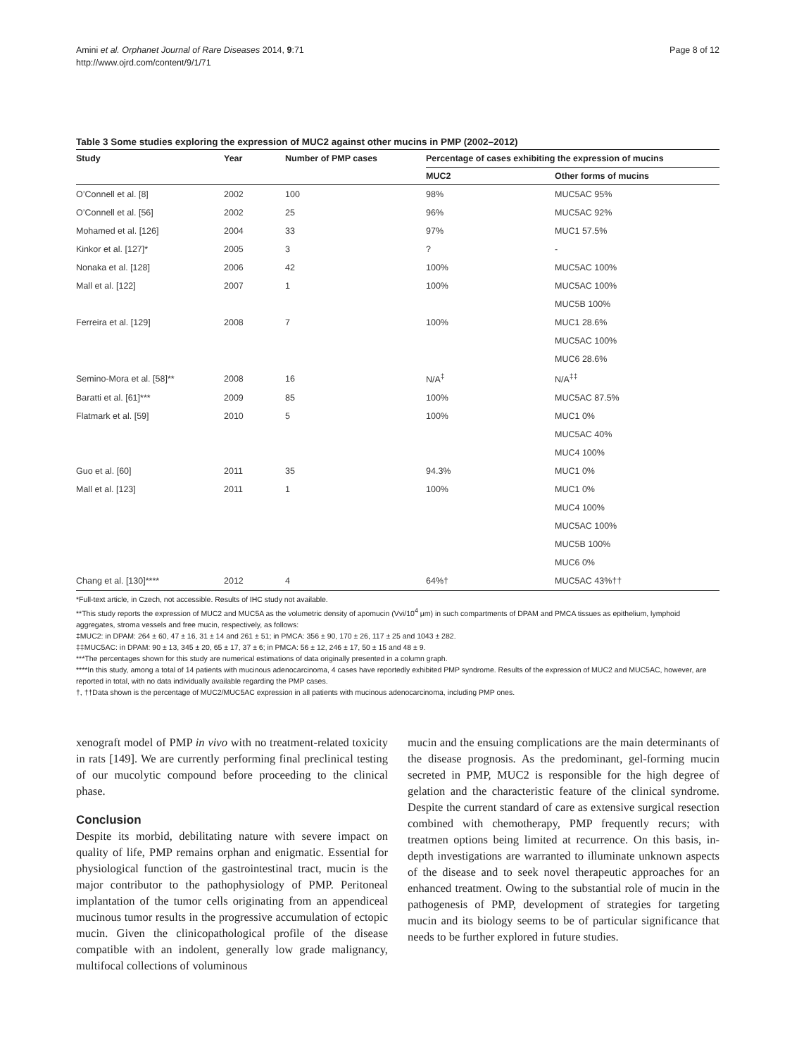Amini et al. Orphanet Journal of Rare Diseases 2014, 9:71
http://www.ojrd.com/content/9/1/71
Page 8 of 12
Table 3 Some studies exploring the expression of MUC2 against other mucins in PMP (2002–2012)
| Study | Year | Number of PMP cases | Percentage of cases exhibiting the expression of mucins | |
| --- | --- | --- | --- | --- |
| | | | MUC2 | Other forms of mucins |
| O’Connell et al. [8] | 2002 | 100 | 98% | MUC5AC 95% |
| O’Connell et al. [56] | 2002 | 25 | 96% | MUC5AC 92% |
| Mohamed et al. [126] | 2004 | 33 | 97% | MUC1 57.5% |
| Kinkor et al. [127]* | 2005 | 3 | ? | - |
| Nonaka et al. [128] | 2006 | 42 | 100% | MUC5AC 100% |
| Mall et al. [122] | 2007 | 1 | 100% | MUC5AC 100% |
| | | | | MUC5B 100% |
| Ferreira et al. [129] | 2008 | 7 | 100% | MUC1 28.6% |
| | | | | MUC5AC 100% |
| | | | | MUC6 28.6% |
| Semino-Mora et al. [58]** | 2008 | 16 | N/A<sup>‡</sup> | N/A<sup>‡‡</sup> |
| Baratti et al. [61]*** | 2009 | 85 | 100% | MUC5AC 87.5% |
| Flatmark et al. [59] | 2010 | 5 | 100% | MUC1 0% |
| | | | | MUC5AC 40% |
| | | | | MUC4 100% |
| Guo et al. [60] | 2011 | 35 | 94.3% | MUC1 0% |
| Mall et al. [123] | 2011 | 1 | 100% | MUC1 0% |
| | | | | MUC4 100% |
| | | | | MUC5AC 100% |
| | | | | MUC5B 100% |
| | | | | MUC6 0% |
| Chang et al. [130]**** | 2012 | 4 | 64%† | MUC5AC 43%†† |
*Full-text article, in Czech, not accessible. Results of IHC study not available.
**This study reports the expression of MUC2 and MUC5A as the volumetric density of apomucin (Vvi/10<sup>4</sup> μm) in such compartments of DPAM and PMCA tissues as epithelium, lymphoid aggregates, stroma vessels and free mucin, respectively, as follows:
‡MUC2: in DPAM: 264 ± 60, 47 ± 16, 31 ± 14 and 261 ± 51; in PMCA: 356 ± 90, 170 ± 26, 117 ± 25 and 1043 ± 282.
‡‡MUC5AC: in DPAM: 90 ± 13, 345 ± 20, 65 ± 17, 37 ± 6; in PMCA: 56 ± 12, 246 ± 17, 50 ± 15 and 48 ± 9.
***The percentages shown for this study are numerical estimations of data originally presented in a column graph.
****In this study, among a total of 14 patients with mucinous adenocarcinoma, 4 cases have reportedly exhibited PMP syndrome. Results of the expression of MUC2 and MUC5AC, however, are reported in total, with no data individually available regarding the PMP cases.
†, ††Data shown is the percentage of MUC2/MUC5AC expression in all patients with mucinous adenocarcinoma, including PMP ones.
xenograft model of PMP in vivo with no treatment-related toxicity in rats [149]. We are currently performing final preclinical testing of our mucolytic compound before proceeding to the clinical phase.
Conclusion
Despite its morbid, debilitating nature with severe impact on quality of life, PMP remains orphan and enigmatic. Essential for physiological function of the gastrointestinal tract, mucin is the major contributor to the pathophysiology of PMP. Peritoneal implantation of the tumor cells originating from an appendiceal mucinous tumor results in the progressive accumulation of ectopic mucin. Given the clinicopathological profile of the disease compatible with an indolent, generally low grade malignancy, multifocal collections of voluminous
mucin and the ensuing complications are the main determinants of the disease prognosis. As the predominant, gel-forming mucin secreted in PMP, MUC2 is responsible for the high degree of gelation and the characteristic feature of the clinical syndrome. Despite the current standard of care as extensive surgical resection combined with chemotherapy, PMP frequently recurs; with treatmen options being limited at recurrence. On this basis, in-depth investigations are warranted to illuminate unknown aspects of the disease and to seek novel therapeutic approaches for an enhanced treatment. Owing to the substantial role of mucin in the pathogenesis of PMP, development of strategies for targeting mucin and its biology seems to be of particular significance that needs to be further explored in future studies.